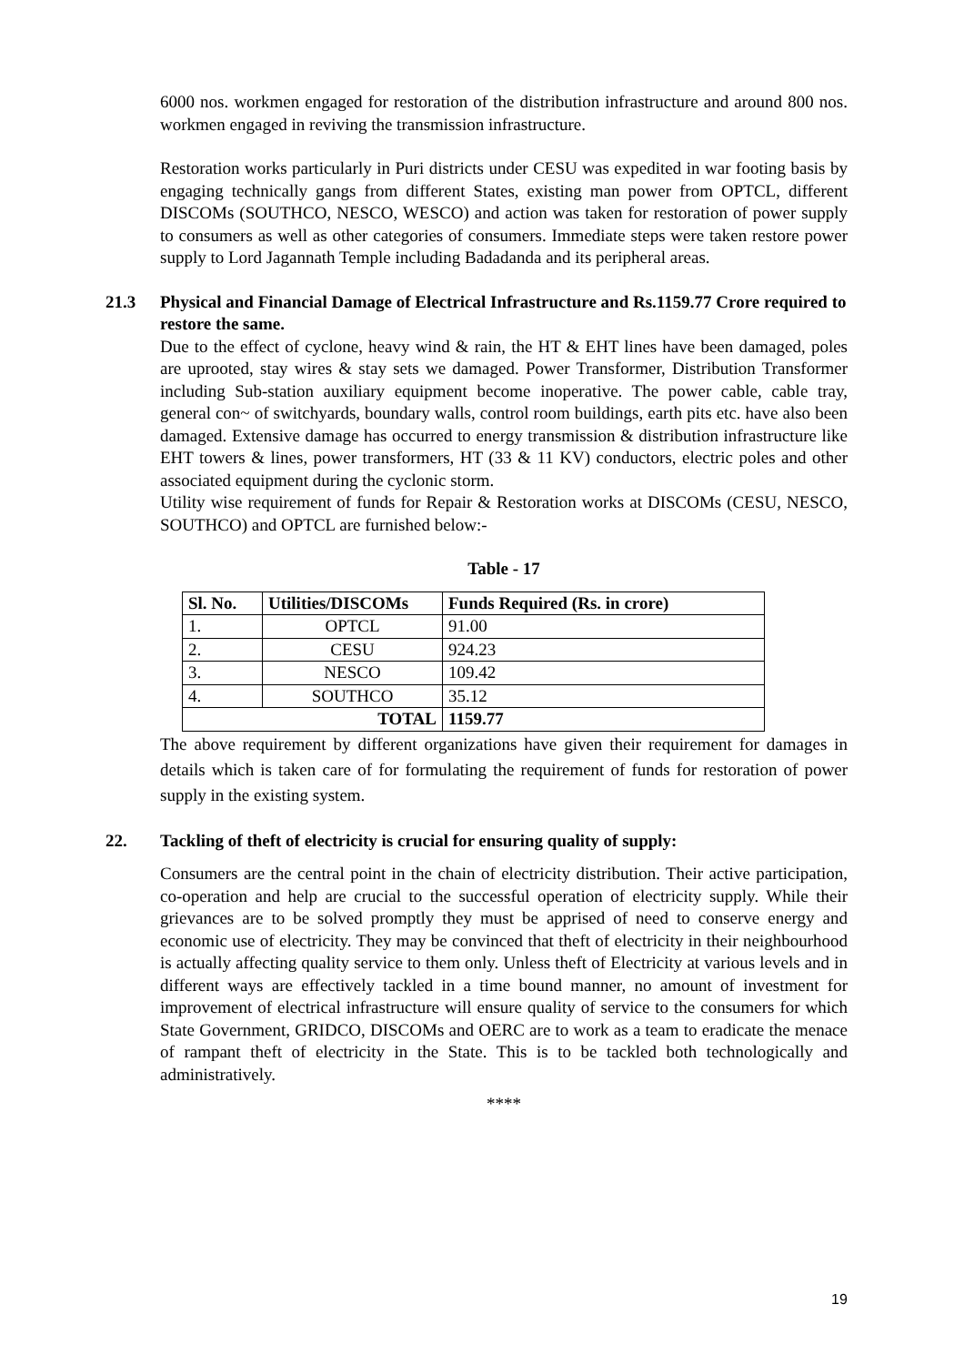6000 nos. workmen engaged for restoration of the distribution infrastructure and around 800 nos. workmen engaged in reviving the transmission infrastructure.
Restoration works particularly in Puri districts under CESU was expedited in war footing basis by engaging technically gangs from different States, existing man power from OPTCL, different DISCOMs (SOUTHCO, NESCO, WESCO) and action was taken for restoration of power supply to consumers as well as other categories of consumers. Immediate steps were taken restore power supply to Lord Jagannath Temple including Badadanda and its peripheral areas.
21.3 Physical and Financial Damage of Electrical Infrastructure and Rs.1159.77 Crore required to restore the same.
Due to the effect of cyclone, heavy wind & rain, the HT & EHT lines have been damaged, poles are uprooted, stay wires & stay sets we damaged. Power Transformer, Distribution Transformer including Sub-station auxiliary equipment become inoperative. The power cable, cable tray, general con~ of switchyards, boundary walls, control room buildings, earth pits etc. have also been damaged. Extensive damage has occurred to energy transmission & distribution infrastructure like EHT towers & lines, power transformers, HT (33 & 11 KV) conductors, electric poles and other associated equipment during the cyclonic storm.
Utility wise requirement of funds for Repair & Restoration works at DISCOMs (CESU, NESCO, SOUTHCO) and OPTCL are furnished below:-
Table - 17
| Sl. No. | Utilities/DISCOMs | Funds Required (Rs. in crore) |
| --- | --- | --- |
| 1. | OPTCL | 91.00 |
| 2. | CESU | 924.23 |
| 3. | NESCO | 109.42 |
| 4. | SOUTHCO | 35.12 |
| TOTAL | | 1159.77 |
The above requirement by different organizations have given their requirement for damages in details which is taken care of for formulating the requirement of funds for restoration of power supply in the existing system.
22. Tackling of theft of electricity is crucial for ensuring quality of supply:
Consumers are the central point in the chain of electricity distribution. Their active participation, co-operation and help are crucial to the successful operation of electricity supply. While their grievances are to be solved promptly they must be apprised of need to conserve energy and economic use of electricity. They may be convinced that theft of electricity in their neighbourhood is actually affecting quality service to them only. Unless theft of Electricity at various levels and in different ways are effectively tackled in a time bound manner, no amount of investment for improvement of electrical infrastructure will ensure quality of service to the consumers for which State Government, GRIDCO, DISCOMs and OERC are to work as a team to eradicate the menace of rampant theft of electricity in the State. This is to be tackled both technologically and administratively.
****
19